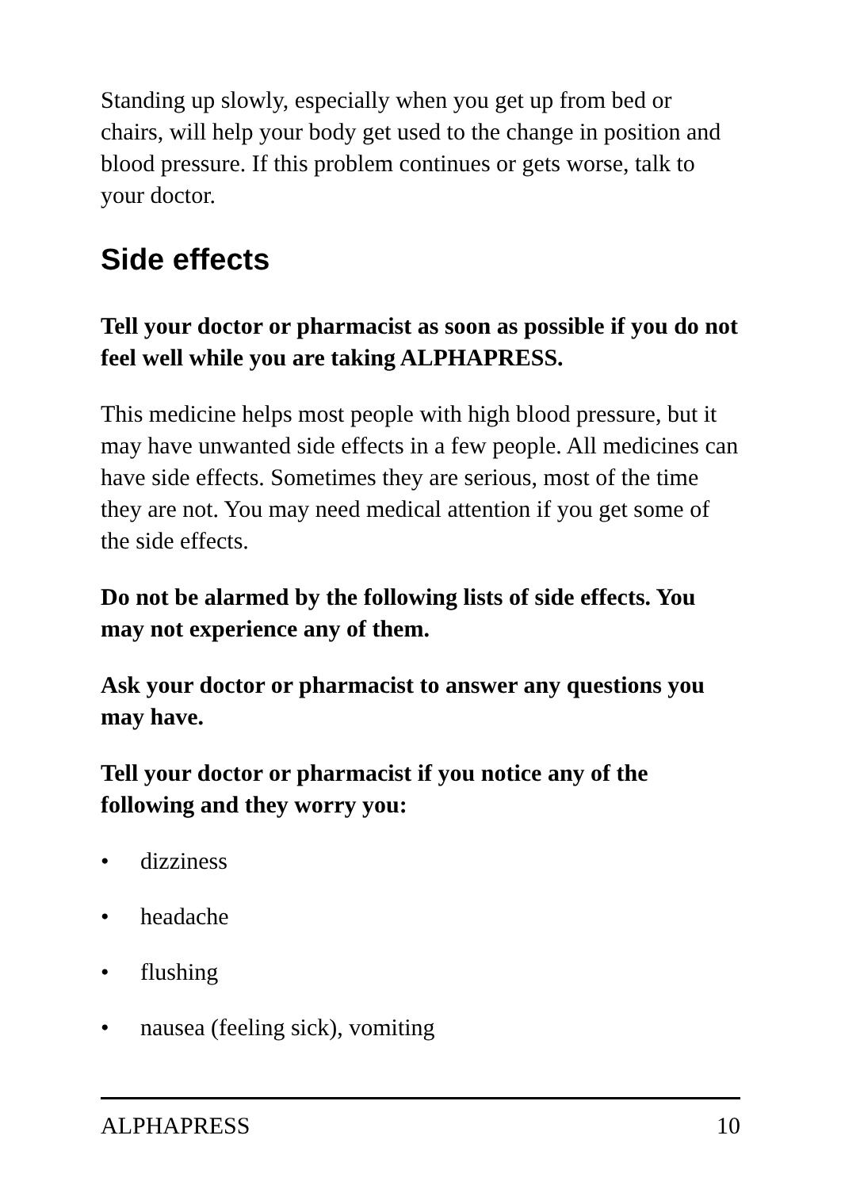Standing up slowly, especially when you get up from bed or chairs, will help your body get used to the change in position and blood pressure. If this problem continues or gets worse, talk to your doctor.
Side effects
Tell your doctor or pharmacist as soon as possible if you do not feel well while you are taking ALPHAPRESS.
This medicine helps most people with high blood pressure, but it may have unwanted side effects in a few people. All medicines can have side effects. Sometimes they are serious, most of the time they are not. You may need medical attention if you get some of the side effects.
Do not be alarmed by the following lists of side effects. You may not experience any of them.
Ask your doctor or pharmacist to answer any questions you may have.
Tell your doctor or pharmacist if you notice any of the following and they worry you:
• dizziness
• headache
• flushing
• nausea (feeling sick), vomiting
ALPHAPRESS 10